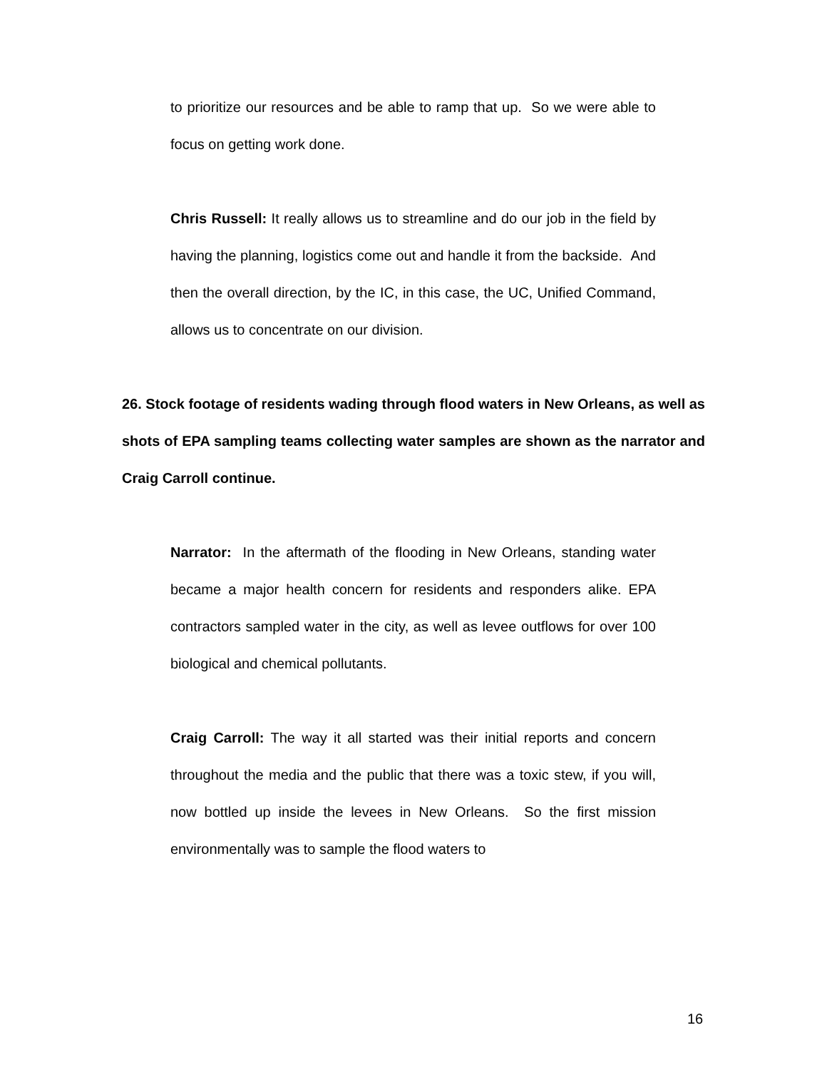to prioritize our resources and be able to ramp that up. So we were able to focus on getting work done.
Chris Russell: It really allows us to streamline and do our job in the field by having the planning, logistics come out and handle it from the backside. And then the overall direction, by the IC, in this case, the UC, Unified Command, allows us to concentrate on our division.
26. Stock footage of residents wading through flood waters in New Orleans, as well as shots of EPA sampling teams collecting water samples are shown as the narrator and Craig Carroll continue.
Narrator: In the aftermath of the flooding in New Orleans, standing water became a major health concern for residents and responders alike. EPA contractors sampled water in the city, as well as levee outflows for over 100 biological and chemical pollutants.
Craig Carroll: The way it all started was their initial reports and concern throughout the media and the public that there was a toxic stew, if you will, now bottled up inside the levees in New Orleans. So the first mission environmentally was to sample the flood waters to
16